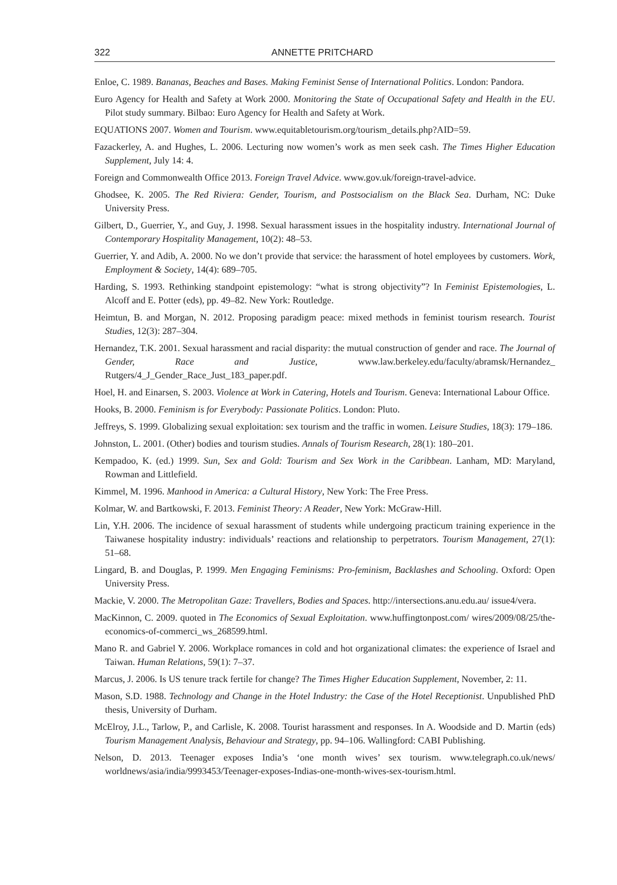322 ANNETTE PRITCHARD
Enloe, C. 1989. Bananas, Beaches and Bases. Making Feminist Sense of International Politics. London: Pandora.
Euro Agency for Health and Safety at Work 2000. Monitoring the State of Occupational Safety and Health in the EU. Pilot study summary. Bilbao: Euro Agency for Health and Safety at Work.
EQUATIONS 2007. Women and Tourism. www.equitabletourism.org/tourism_details.php?AID=59.
Fazackerley, A. and Hughes, L. 2006. Lecturing now women’s work as men seek cash. The Times Higher Education Supplement, July 14: 4.
Foreign and Commonwealth Office 2013. Foreign Travel Advice. www.gov.uk/foreign-travel-advice.
Ghodsee, K. 2005. The Red Riviera: Gender, Tourism, and Postsocialism on the Black Sea. Durham, NC: Duke University Press.
Gilbert, D., Guerrier, Y., and Guy, J. 1998. Sexual harassment issues in the hospitality industry. International Journal of Contemporary Hospitality Management, 10(2): 48–53.
Guerrier, Y. and Adib, A. 2000. No we don’t provide that service: the harassment of hotel employees by customers. Work, Employment & Society, 14(4): 689–705.
Harding, S. 1993. Rethinking standpoint epistemology: “what is strong objectivity”? In Feminist Epistemologies, L. Alcoff and E. Potter (eds), pp. 49–82. New York: Routledge.
Heimtun, B. and Morgan, N. 2012. Proposing paradigm peace: mixed methods in feminist tourism research. Tourist Studies, 12(3): 287–304.
Hernandez, T.K. 2001. Sexual harassment and racial disparity: the mutual construction of gender and race. The Journal of Gender, Race and Justice, www.law.berkeley.edu/faculty/abramsk/Hernandez_ Rutgers/4_J_Gender_Race_Just_183_paper.pdf.
Hoel, H. and Einarsen, S. 2003. Violence at Work in Catering, Hotels and Tourism. Geneva: International Labour Office.
Hooks, B. 2000. Feminism is for Everybody: Passionate Politics. London: Pluto.
Jeffreys, S. 1999. Globalizing sexual exploitation: sex tourism and the traffic in women. Leisure Studies, 18(3): 179–186.
Johnston, L. 2001. (Other) bodies and tourism studies. Annals of Tourism Research, 28(1): 180–201.
Kempadoo, K. (ed.) 1999. Sun, Sex and Gold: Tourism and Sex Work in the Caribbean. Lanham, MD: Maryland, Rowman and Littlefield.
Kimmel, M. 1996. Manhood in America: a Cultural History, New York: The Free Press.
Kolmar, W. and Bartkowski, F. 2013. Feminist Theory: A Reader, New York: McGraw-Hill.
Lin, Y.H. 2006. The incidence of sexual harassment of students while undergoing practicum training experience in the Taiwanese hospitality industry: individuals’ reactions and relationship to perpetrators. Tourism Management, 27(1): 51–68.
Lingard, B. and Douglas, P. 1999. Men Engaging Feminisms: Pro-feminism, Backlashes and Schooling. Oxford: Open University Press.
Mackie, V. 2000. The Metropolitan Gaze: Travellers, Bodies and Spaces. http://intersections.anu.edu.au/ issue4/vera.
MacKinnon, C. 2009. quoted in The Economics of Sexual Exploitation. www.huffingtonpost.com/ wires/2009/08/25/the-economics-of-commerci_ws_268599.html.
Mano R. and Gabriel Y. 2006. Workplace romances in cold and hot organizational climates: the experience of Israel and Taiwan. Human Relations, 59(1): 7–37.
Marcus, J. 2006. Is US tenure track fertile for change? The Times Higher Education Supplement, November, 2: 11.
Mason, S.D. 1988. Technology and Change in the Hotel Industry: the Case of the Hotel Receptionist. Unpublished PhD thesis, University of Durham.
McElroy, J.L., Tarlow, P., and Carlisle, K. 2008. Tourist harassment and responses. In A. Woodside and D. Martin (eds) Tourism Management Analysis, Behaviour and Strategy, pp. 94–106. Wallingford: CABI Publishing.
Nelson, D. 2013. Teenager exposes India’s ‘one month wives’ sex tourism. www.telegraph.co.uk/news/ worldnews/asia/india/9993453/Teenager-exposes-Indias-one-month-wives-sex-tourism.html.